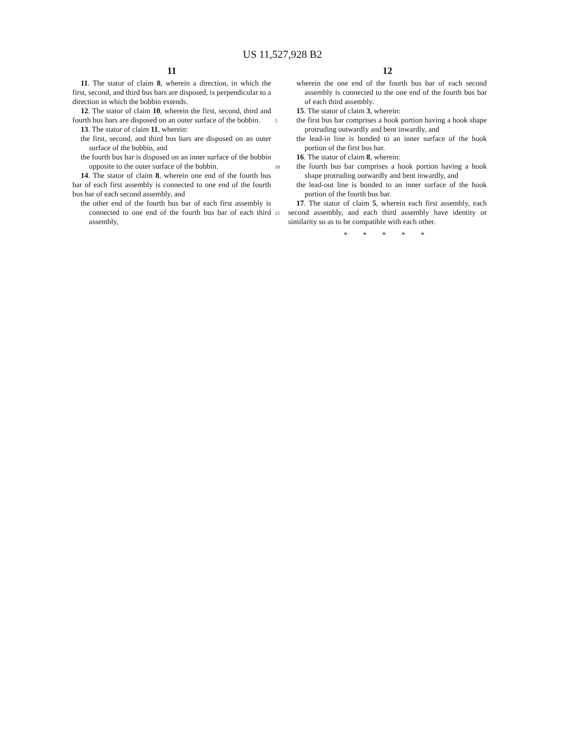US 11,527,928 B2
11
11. The stator of claim 8, wherein a direction, in which the first, second, and third bus bars are disposed, is perpendicular to a direction in which the bobbin extends.
12. The stator of claim 10, wherein the first, second, third and fourth bus bars are disposed on an outer surface of the bobbin.
13. The stator of claim 11, wherein:
the first, second, and third bus bars are disposed on an outer surface of the bobbin, and
the fourth bus bar is disposed on an inner surface of the bobbin opposite to the outer surface of the bobbin.
14. The stator of claim 8, wherein one end of the fourth bus bar of each first assembly is connected to one end of the fourth bus bar of each second assembly, and
the other end of the fourth bus bar of each first assembly is connected to one end of the fourth bus bar of each third assembly,
5
10
15
12
wherein the one end of the fourth bus bar of each second assembly is connected to the one end of the fourth bus bar of each third assembly.
15. The stator of claim 3, wherein:
the first bus bar comprises a hook portion having a hook shape protruding outwardly and bent inwardly, and
the lead-in line is bonded to an inner surface of the hook portion of the first bus bar.
16. The stator of claim 8, wherein:
the fourth bus bar comprises a hook portion having a hook shape protruding outwardly and bent inwardly, and
the lead-out line is bonded to an inner surface of the hook portion of the fourth bus bar.
17. The stator of claim 5, wherein each first assembly, each second assembly, and each third assembly have identity or similarity so as to be compatible with each other.
* * * * *